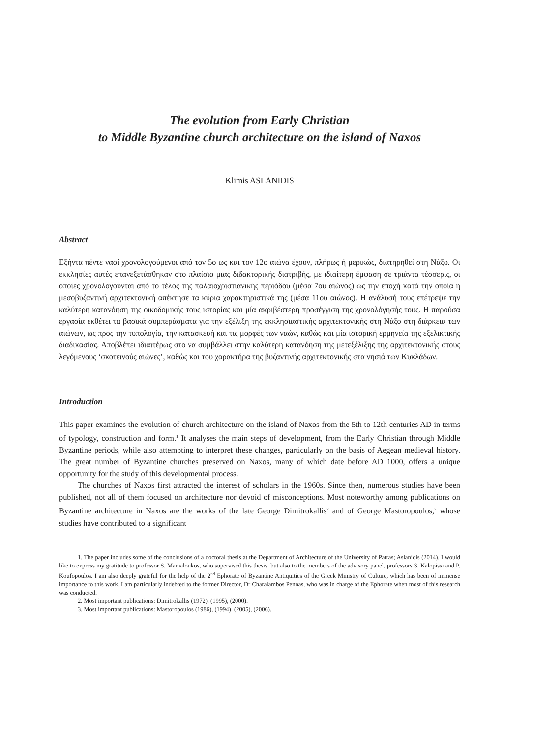The evolution from Early Christian
to Middle Byzantine church architecture on the island of Naxos
Klimis ASLANIDIS
Abstract
Εξήντα πέντε ναοί χρονολογούμενοι από τον 5ο ως και τον 12ο αιώνα έχουν, πλήρως ή μερικώς, διατηρηθεί στη Νάξο. Οι εκκλησίες αυτές επανεξετάσθηκαν στο πλαίσιο μιας διδακτορικής διατριβής, με ιδιαίτερη έμφαση σε τριάντα τέσσερις, οι οποίες χρονολογούνται από το τέλος της παλαιοχριστιανικής περιόδου (μέσα 7ου αιώνος) ως την εποχή κατά την οποία η μεσοβυζαντινή αρχιτεκτονική απέκτησε τα κύρια χαρακτηριστικά της (μέσα 11ου αιώνος). Η ανάλυσή τους επέτρεψε την καλύτερη κατανόηση της οικοδομικής τους ιστορίας και μία ακριβέστερη προσέγγιση της χρονολόγησής τους. Η παρούσα εργασία εκθέτει τα βασικά συμπεράσματα για την εξέλιξη της εκκλησιαστικής αρχιτεκτονικής στη Νάξο στη διάρκεια των αιώνων, ως προς την τυπολογία, την κατασκευή και τις μορφές των ναών, καθώς και μία ιστορική ερμηνεία της εξελικτικής διαδικασίας. Αποβλέπει ιδιαιτέρως στο να συμβάλλει στην καλύτερη κατανόηση της μετεξέλιξης της αρχιτεκτονικής στους λεγόμενους ‘σκοτεινούς αιώνες’, καθώς και του χαρακτήρα της βυζαντινής αρχιτεκτονικής στα νησιά των Κυκλάδων.
Introduction
This paper examines the evolution of church architecture on the island of Naxos from the 5th to 12th centuries AD in terms of typology, construction and form.<sup>1</sup> It analyses the main steps of development, from the Early Christian through Middle Byzantine periods, while also attempting to interpret these changes, particularly on the basis of Aegean medieval history. The great number of Byzantine churches preserved on Naxos, many of which date before AD 1000, offers a unique opportunity for the study of this developmental process.
The churches of Naxos first attracted the interest of scholars in the 1960s. Since then, numerous studies have been published, not all of them focused on architecture nor devoid of misconceptions. Most noteworthy among publications on Byzantine architecture in Naxos are the works of the late George Dimitrokallis<sup>2</sup> and of George Mastoropoulos,<sup>3</sup> whose studies have contributed to a significant
1. The paper includes some of the conclusions of a doctoral thesis at the Department of Architecture of the University of Patras; Aslanidis (2014). I would like to express my gratitude to professor S. Mamaloukos, who supervised this thesis, but also to the members of the advisory panel, professors S. Kalopissi and P. Koufopoulos. I am also deeply grateful for the help of the 2<sup>nd</sup> Ephorate of Byzantine Antiquities of the Greek Ministry of Culture, which has been of immense importance to this work. I am particularly indebted to the former Director, Dr Charalambos Pennas, who was in charge of the Ephorate when most of this research was conducted.
2. Most important publications: Dimitrokallis (1972), (1995), (2000).
3. Most important publications: Mastoropoulos (1986), (1994), (2005), (2006).